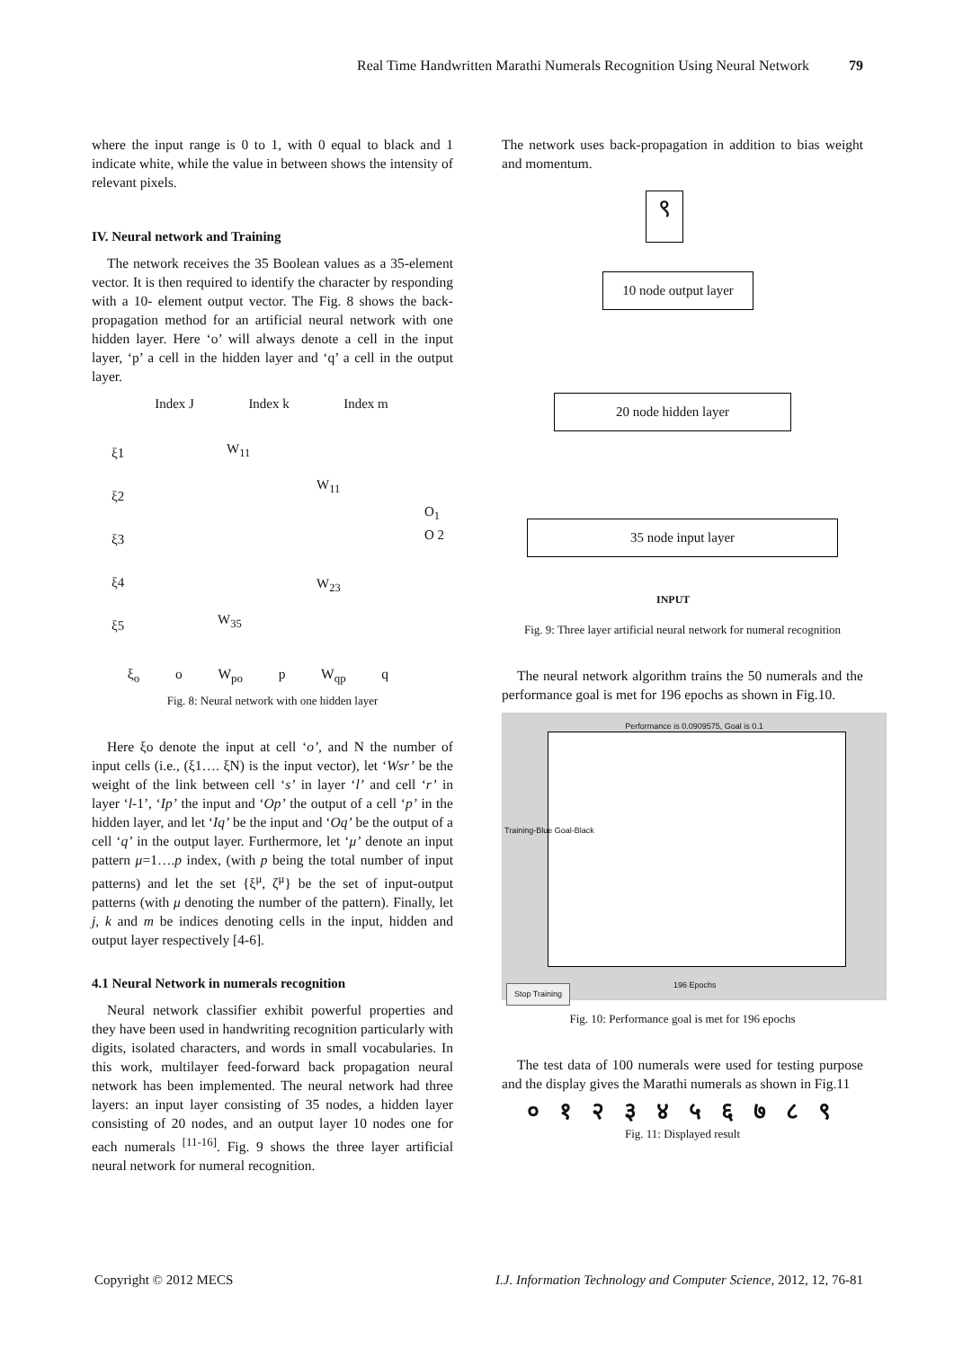Real Time Handwritten Marathi Numerals Recognition Using Neural Network 79
where the input range is 0 to 1, with 0 equal to black and 1 indicate white, while the value in between shows the intensity of relevant pixels.
IV. Neural network and Training
The network receives the 35 Boolean values as a 35-element vector. It is then required to identify the character by responding with a 10- element output vector. The Fig. 8 shows the back-propagation method for an artificial neural network with one hidden layer. Here ‘o’ will always denote a cell in the input layer, ‘p’ a cell in the hidden layer and ‘q’ a cell in the output layer.
Index J Index k Index m
ξ1
ξ2
ξ3
ξ4
ξ5
W<sub>11</sub>
W<sub>11</sub>
W<sub>23</sub>
W<sub>35</sub>
O<sub>1</sub>
O 2
ξ<sub>o</sub> o W<sub>po</sub> p W<sub>qp</sub> q
Fig. 8: Neural network with one hidden layer
Here ξo denote the input at cell ‘o’, and N the number of input cells (i.e., (ξ1…. ξN) is the input vector), let ‘Wsr’ be the weight of the link between cell ‘s’ in layer ‘l’ and cell ‘r’ in layer ‘l-1’, ‘Ip’ the input and ‘Op’ the output of a cell ‘p’ in the hidden layer, and let ‘Iq’ be the input and ‘Oq’ be the output of a cell ‘q’ in the output layer. Furthermore, let ‘μ’ denote an input pattern μ=1….p index, (with p being the total number of input patterns) and let the set {ξ<sup>μ</sup>, ζ<sup>μ</sup>} be the set of input-output patterns (with μ denoting the number of the pattern). Finally, let j, k and m be indices denoting cells in the input, hidden and output layer respectively [4-6].
4.1 Neural Network in numerals recognition
Neural network classifier exhibit powerful properties and they have been used in handwriting recognition particularly with digits, isolated characters, and words in small vocabularies. In this work, multilayer feed-forward back propagation neural network has been implemented. The neural network had three layers: an input layer consisting of 35 nodes, a hidden layer consisting of 20 nodes, and an output layer 10 nodes one for each numerals <sup>[11-16]</sup>. Fig. 9 shows the three layer artificial neural network for numeral recognition.
The network uses back-propagation in addition to bias weight and momentum.
९
10 node output layer
20 node hidden layer
35 node input layer
INPUT
Fig. 9: Three layer artificial neural network for numeral recognition
The neural network algorithm trains the 50 numerals and the performance goal is met for 196 epochs as shown in Fig.10.
Performance is 0.0909575, Goal is 0.1
Training-Blue Goal-Black
196 Epochs
Stop Training
Fig. 10: Performance goal is met for 196 epochs
The test data of 100 numerals were used for testing purpose and the display gives the Marathi numerals as shown in Fig.11
० १ २ ३ ४ ५ ६ ७ ८ ९
Fig. 11: Displayed result
Copyright © 2012 MECS I.J. Information Technology and Computer Science, 2012, 12, 76-81